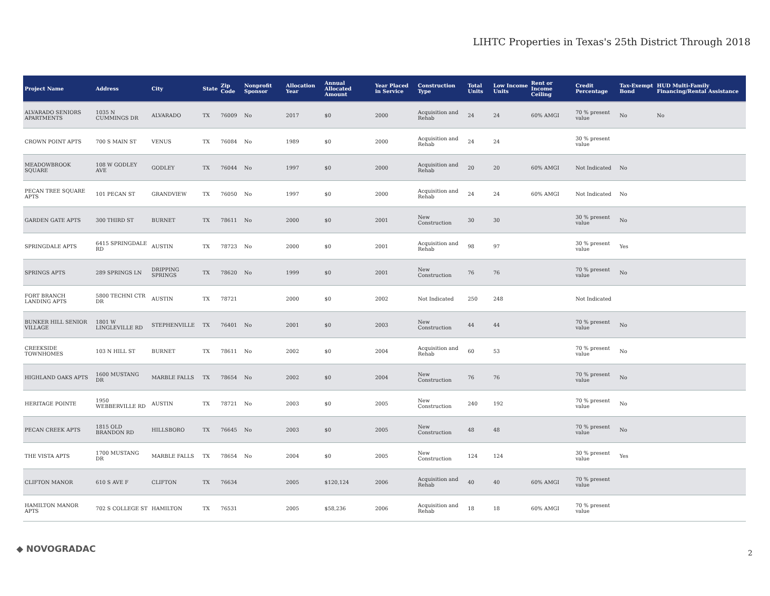LIHTC Properties in Texas's 25th District Through 2018
| Project Name | Address | City | State | Zip Code | Nonprofit Sponsor | Allocation Year | Annual Allocated Amount | Year Placed in Service | Construction Type | Total Units | Low Income Units | Rent or Income Ceiling | Credit Percentage | Tax-Exempt Bond | HUD Multi-Family Financing/Rental Assistance |
| --- | --- | --- | --- | --- | --- | --- | --- | --- | --- | --- | --- | --- | --- | --- | --- |
| ALVARADO SENIORS APARTMENTS | 1035 N CUMMINGS DR | ALVARADO | TX | 76009 | No | 2017 | $0 | 2000 | Acquisition and Rehab | 24 | 24 | 60% AMGI | 70 % present value | No | No |
| CROWN POINT APTS | 700 S MAIN ST | VENUS | TX | 76084 | No | 1989 | $0 | 2000 | Acquisition and Rehab | 24 | 24 | | 30 % present value | | |
| MEADOWBROOK SQUARE | 108 W GODLEY AVE | GODLEY | TX | 76044 | No | 1997 | $0 | 2000 | Acquisition and Rehab | 20 | 20 | 60% AMGI | Not Indicated | No | |
| PECAN TREE SQUARE APTS | 101 PECAN ST | GRANDVIEW | TX | 76050 | No | 1997 | $0 | 2000 | Acquisition and Rehab | 24 | 24 | 60% AMGI | Not Indicated | No | |
| GARDEN GATE APTS | 300 THIRD ST | BURNET | TX | 78611 | No | 2000 | $0 | 2001 | New Construction | 30 | 30 | | 30 % present value | No | |
| SPRINGDALE APTS | 6415 SPRINGDALE RD | AUSTIN | TX | 78723 | No | 2000 | $0 | 2001 | Acquisition and Rehab | 98 | 97 | | 30 % present value | Yes | |
| SPRINGS APTS | 289 SPRINGS LN | DRIPPING SPRINGS | TX | 78620 | No | 1999 | $0 | 2001 | New Construction | 76 | 76 | | 70 % present value | No | |
| FORT BRANCH LANDING APTS | 5800 TECHNI CTR DR | AUSTIN | TX | 78721 | | 2000 | $0 | 2002 | Not Indicated | 250 | 248 | | Not Indicated | | |
| BUNKER HILL SENIOR VILLAGE | 1801 W LINGLEVILLE RD | STEPHENVILLE | TX | 76401 | No | 2001 | $0 | 2003 | New Construction | 44 | 44 | | 70 % present value | No | |
| CREEKSIDE TOWNHOMES | 103 N HILL ST | BURNET | TX | 78611 | No | 2002 | $0 | 2004 | Acquisition and Rehab | 60 | 53 | | 70 % present value | No | |
| HIGHLAND OAKS APTS | 1600 MUSTANG DR | MARBLE FALLS | TX | 78654 | No | 2002 | $0 | 2004 | New Construction | 76 | 76 | | 70 % present value | No | |
| HERITAGE POINTE | 1950 WEBBERVILLE RD | AUSTIN | TX | 78721 | No | 2003 | $0 | 2005 | New Construction | 240 | 192 | | 70 % present value | No | |
| PECAN CREEK APTS | 1815 OLD BRANDON RD | HILLSBORO | TX | 76645 | No | 2003 | $0 | 2005 | New Construction | 48 | 48 | | 70 % present value | No | |
| THE VISTA APTS | 1700 MUSTANG DR | MARBLE FALLS | TX | 78654 | No | 2004 | $0 | 2005 | New Construction | 124 | 124 | | 30 % present value | Yes | |
| CLIFTON MANOR | 610 S AVE F | CLIFTON | TX | 76634 | | 2005 | $120,124 | 2006 | Acquisition and Rehab | 40 | 40 | 60% AMGI | 70 % present value | | |
| HAMILTON MANOR APTS | 702 S COLLEGE ST | HAMILTON | TX | 76531 | | 2005 | $58,236 | 2006 | Acquisition and Rehab | 18 | 18 | 60% AMGI | 70 % present value | | |
◆ NOVOGRADAC 2